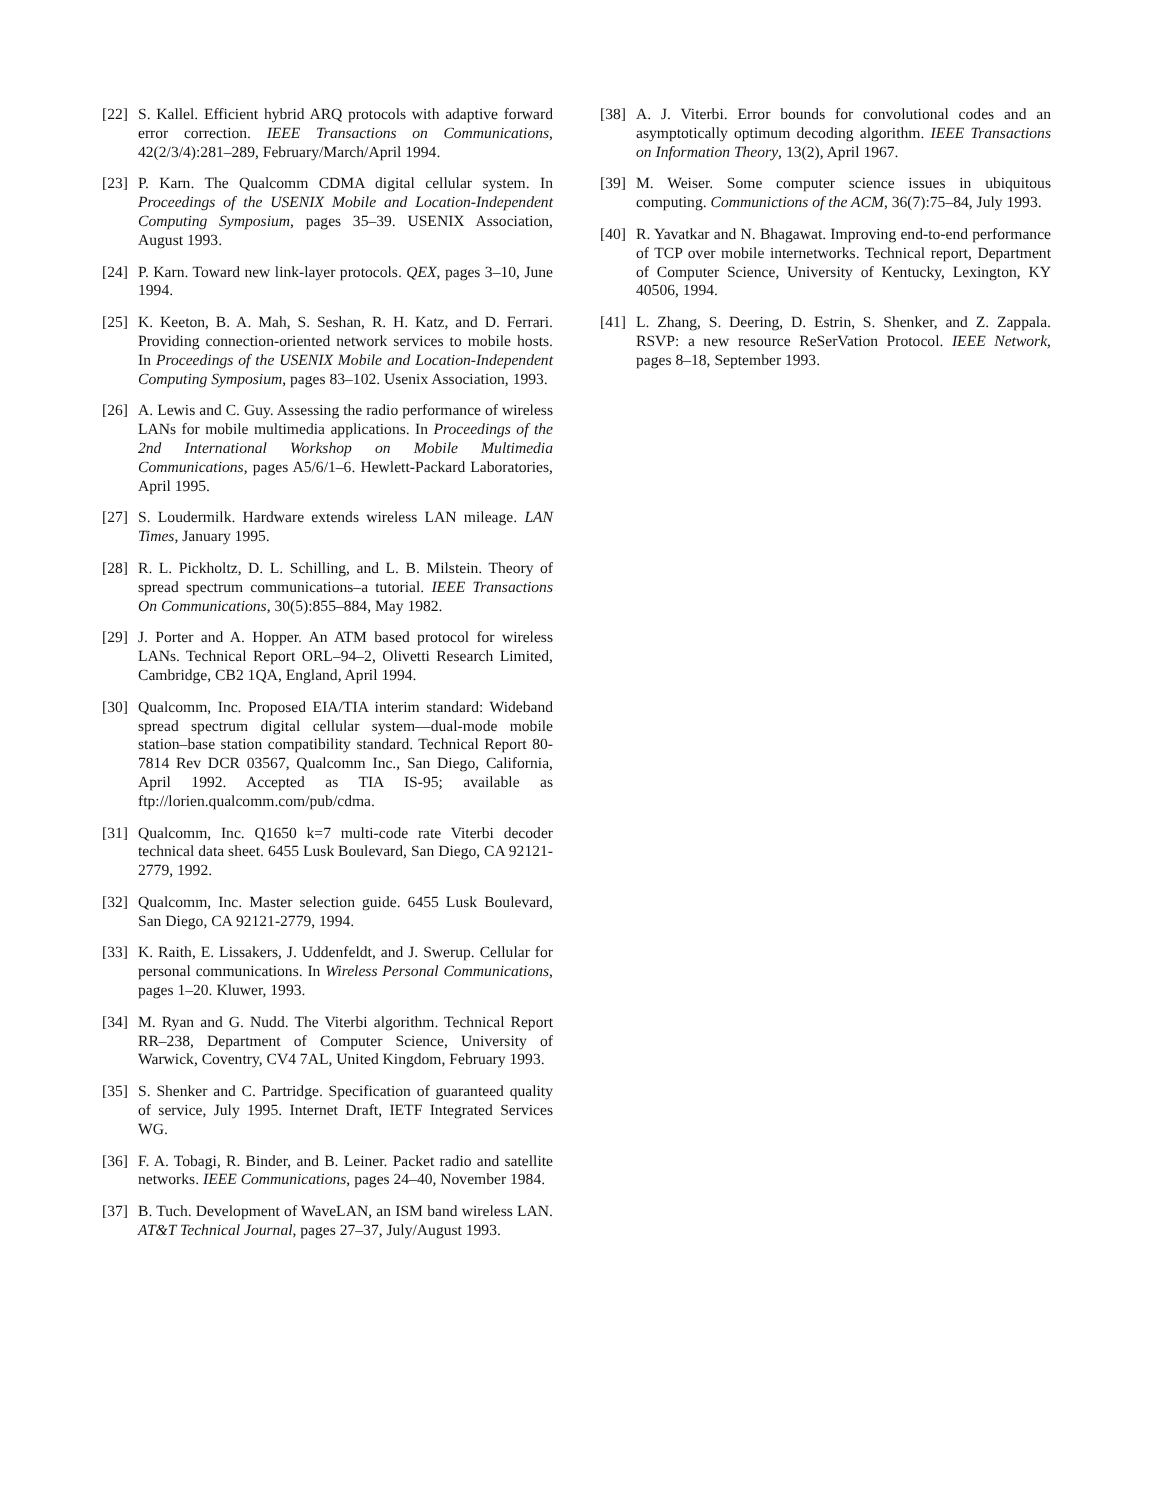[22] S. Kallel. Efficient hybrid ARQ protocols with adaptive forward error correction. IEEE Transactions on Communications, 42(2/3/4):281–289, February/March/April 1994.
[23] P. Karn. The Qualcomm CDMA digital cellular system. In Proceedings of the USENIX Mobile and Location-Independent Computing Symposium, pages 35–39. USENIX Association, August 1993.
[24] P. Karn. Toward new link-layer protocols. QEX, pages 3–10, June 1994.
[25] K. Keeton, B. A. Mah, S. Seshan, R. H. Katz, and D. Ferrari. Providing connection-oriented network services to mobile hosts. In Proceedings of the USENIX Mobile and Location-Independent Computing Symposium, pages 83–102. Usenix Association, 1993.
[26] A. Lewis and C. Guy. Assessing the radio performance of wireless LANs for mobile multimedia applications. In Proceedings of the 2nd International Workshop on Mobile Multimedia Communications, pages A5/6/1–6. Hewlett-Packard Laboratories, April 1995.
[27] S. Loudermilk. Hardware extends wireless LAN mileage. LAN Times, January 1995.
[28] R. L. Pickholtz, D. L. Schilling, and L. B. Milstein. Theory of spread spectrum communications–a tutorial. IEEE Transactions On Communications, 30(5):855–884, May 1982.
[29] J. Porter and A. Hopper. An ATM based protocol for wireless LANs. Technical Report ORL–94–2, Olivetti Research Limited, Cambridge, CB2 1QA, England, April 1994.
[30] Qualcomm, Inc. Proposed EIA/TIA interim standard: Wideband spread spectrum digital cellular system—dual-mode mobile station–base station compatibility standard. Technical Report 80-7814 Rev DCR 03567, Qualcomm Inc., San Diego, California, April 1992. Accepted as TIA IS-95; available as ftp://lorien.qualcomm.com/pub/cdma.
[31] Qualcomm, Inc. Q1650 k=7 multi-code rate Viterbi decoder technical data sheet. 6455 Lusk Boulevard, San Diego, CA 92121-2779, 1992.
[32] Qualcomm, Inc. Master selection guide. 6455 Lusk Boulevard, San Diego, CA 92121-2779, 1994.
[33] K. Raith, E. Lissakers, J. Uddenfeldt, and J. Swerup. Cellular for personal communications. In Wireless Personal Communications, pages 1–20. Kluwer, 1993.
[34] M. Ryan and G. Nudd. The Viterbi algorithm. Technical Report RR–238, Department of Computer Science, University of Warwick, Coventry, CV4 7AL, United Kingdom, February 1993.
[35] S. Shenker and C. Partridge. Specification of guaranteed quality of service, July 1995. Internet Draft, IETF Integrated Services WG.
[36] F. A. Tobagi, R. Binder, and B. Leiner. Packet radio and satellite networks. IEEE Communications, pages 24–40, November 1984.
[37] B. Tuch. Development of WaveLAN, an ISM band wireless LAN. AT&T Technical Journal, pages 27–37, July/August 1993.
[38] A. J. Viterbi. Error bounds for convolutional codes and an asymptotically optimum decoding algorithm. IEEE Transactions on Information Theory, 13(2), April 1967.
[39] M. Weiser. Some computer science issues in ubiquitous computing. Communictions of the ACM, 36(7):75–84, July 1993.
[40] R. Yavatkar and N. Bhagawat. Improving end-to-end performance of TCP over mobile internetworks. Technical report, Department of Computer Science, University of Kentucky, Lexington, KY 40506, 1994.
[41] L. Zhang, S. Deering, D. Estrin, S. Shenker, and Z. Zappala. RSVP: a new resource ReSerVation Protocol. IEEE Network, pages 8–18, September 1993.